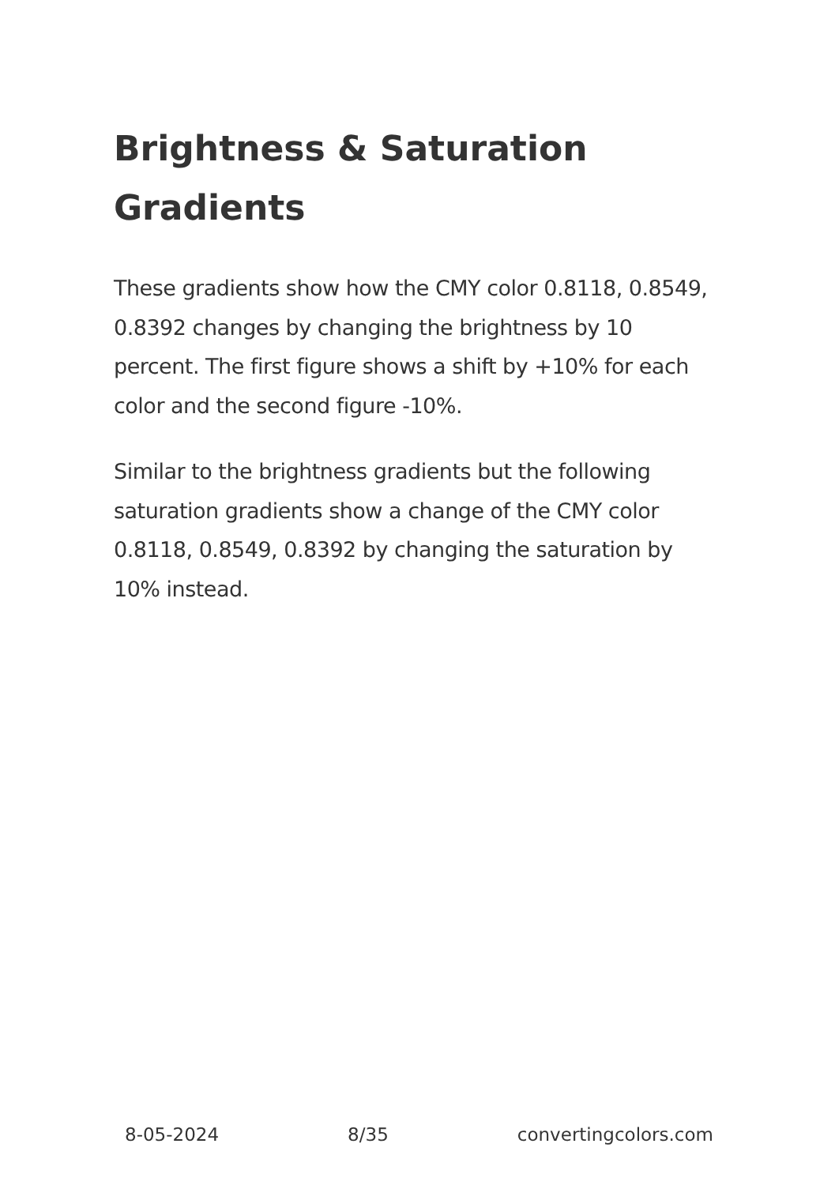Brightness & Saturation Gradients
These gradients show how the CMY color 0.8118, 0.8549, 0.8392 changes by changing the brightness by 10 percent. The first figure shows a shift by +10% for each color and the second figure -10%.
Similar to the brightness gradients but the following saturation gradients show a change of the CMY color 0.8118, 0.8549, 0.8392 by changing the saturation by 10% instead.
8-05-2024 8/35 convertingcolors.com